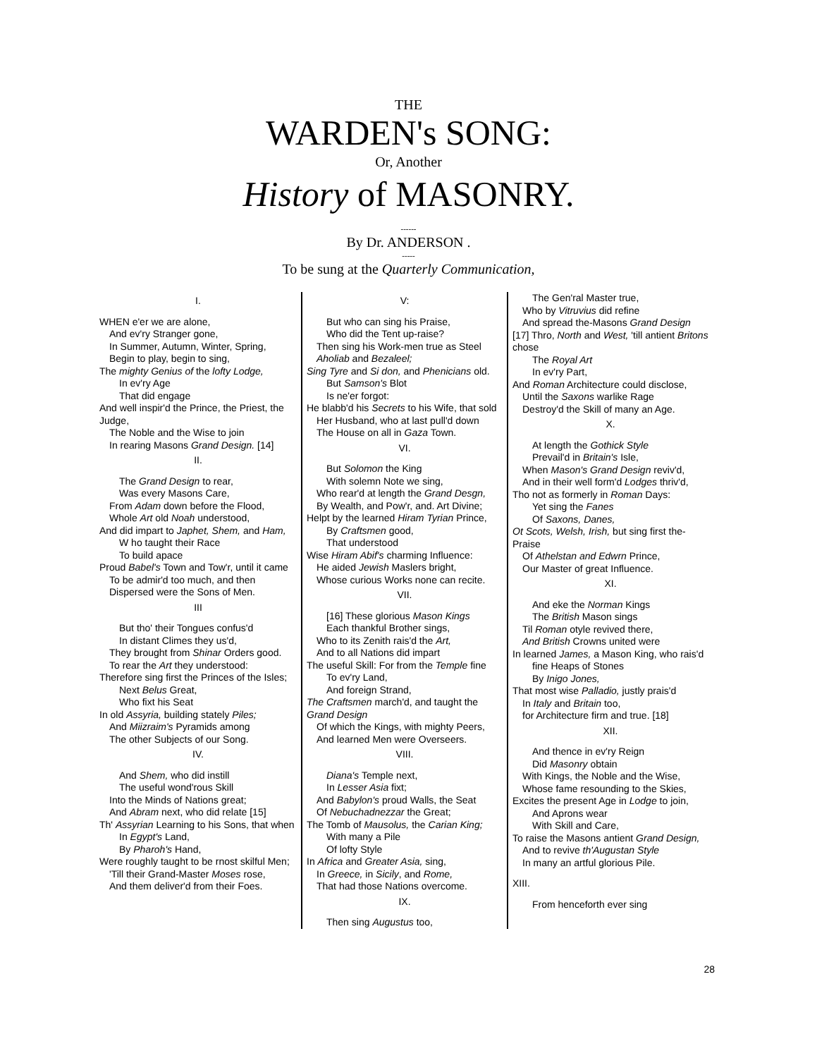THE
WARDEN's SONG:
Or, Another
History of MASONRY.
------
By Dr. ANDERSON .
-----
To be sung at the Quarterly Communication,
I.
WHEN e'er we are alone,
And ev'ry Stranger gone,
In Summer, Autumn, Winter, Spring,
Begin to play, begin to sing,
The mighty Genius of the lofty Lodge,
In ev'ry Age
That did engage
And well inspir'd the Prince, the Priest, the Judge,
The Noble and the Wise to join
In rearing Masons Grand Design. [14]
II.
The Grand Design to rear,
Was every Masons Care,
From Adam down before the Flood,
Whole Art old Noah understood,
And did impart to Japhet, Shem, and Ham,
W ho taught their Race
To build apace
Proud Babel's Town and Tow'r, until it came
To be admir'd too much, and then
Dispersed were the Sons of Men.
III
But tho' their Tongues confus'd
In distant Climes they us'd,
They brought from Shinar Orders good.
To rear the Art they understood:
Therefore sing first the Princes of the Isles;
Next Belus Great,
Who fixt his Seat
In old Assyria, building stately Piles;
And Miizraim's Pyramids among
The other Subjects of our Song.
IV.
And Shem, who did instill
The useful wond'rous Skill
Into the Minds of Nations great;
And Abram next, who did relate [15]
Th' Assyrian Learning to his Sons, that when
In Egypt's Land,
By Pharoh's Hand,
Were roughly taught to be rnost skilful Men;
'Till their Grand-Master Moses rose,
And them deliver'd from their Foes.
V:
But who can sing his Praise,
Who did the Tent up-raise?
Then sing his Work-men true as Steel
Aholiab and Bezaleel;
Sing Tyre and Si don, and Phenicians old.
But Samson's Blot
Is ne'er forgot:
He blabb'd his Secrets to his Wife, that sold
Her Husband, who at last pull'd down
The House on all in Gaza Town.
VI.
But Solomon the King
With solemn Note we sing,
Who rear'd at length the Grand Desgn,
By Wealth, and Pow'r, and. Art Divine;
Helpt by the learned Hiram Tyrian Prince,
By Craftsmen good,
That understood
Wise Hiram Abif's charming Influence:
He aided Jewish Maslers bright,
Whose curious Works none can recite.
VII.
[16] These glorious Mason Kings
Each thankful Brother sings,
Who to its Zenith rais'd the Art,
And to all Nations did impart
The useful Skill: For from the Temple fine
To ev'ry Land,
And foreign Strand,
The Craftsmen march'd, and taught the Grand Design
Of which the Kings, with mighty Peers,
And learned Men were Overseers.
VIII.
Diana's Temple next,
In Lesser Asia fixt;
And Babylon's proud Walls, the Seat
Of Nebuchadnezzar the Great;
The Tomb of Mausolus, the Carian King;
With many a Pile
Of lofty Style
In Africa and Greater Asia, sing,
In Greece, in Sicily, and Rome,
That had those Nations overcome.
IX.
Then sing Augustus too,
The Gen'ral Master true,
Who by Vitruvius did refine
And spread the-Masons Grand Design
[17] Thro, North and West, 'till antient Britons chose
The Royal Art
In ev'ry Part,
And Roman Architecture could disclose,
Until the Saxons warlike Rage
Destroy'd the Skill of many an Age.
X.
At length the Gothick Style
Prevail'd in Britain's Isle,
When Mason's Grand Design reviv'd,
And in their well form'd Lodges thriv'd,
Tho not as formerly in Roman Days:
Yet sing the Fanes
Of Saxons, Danes,
Ot Scots, Welsh, Irish, but sing first the-Praise
Of Athelstan and Edwrn Prince,
Our Master of great Influence.
XI.
And eke the Norman Kings
The British Mason sings
Til Roman otyle revived there,
And British Crowns united were
In learned James, a Mason King, who rais'd
fine Heaps of Stones
By Inigo Jones,
That most wise Palladio, justly prais'd
In Italy and Britain too,
for Architecture firm and true. [18]
XII.
And thence in ev'ry Reign
Did Masonry obtain
With Kings, the Noble and the Wise,
Whose fame resounding to the Skies,
Excites the present Age in Lodge to join,
And Aprons wear
With Skill and Care,
To raise the Masons antient Grand Design,
And to revive th'Augustan Style
In many an artful glorious Pile.
XIII.
From henceforth ever sing
28